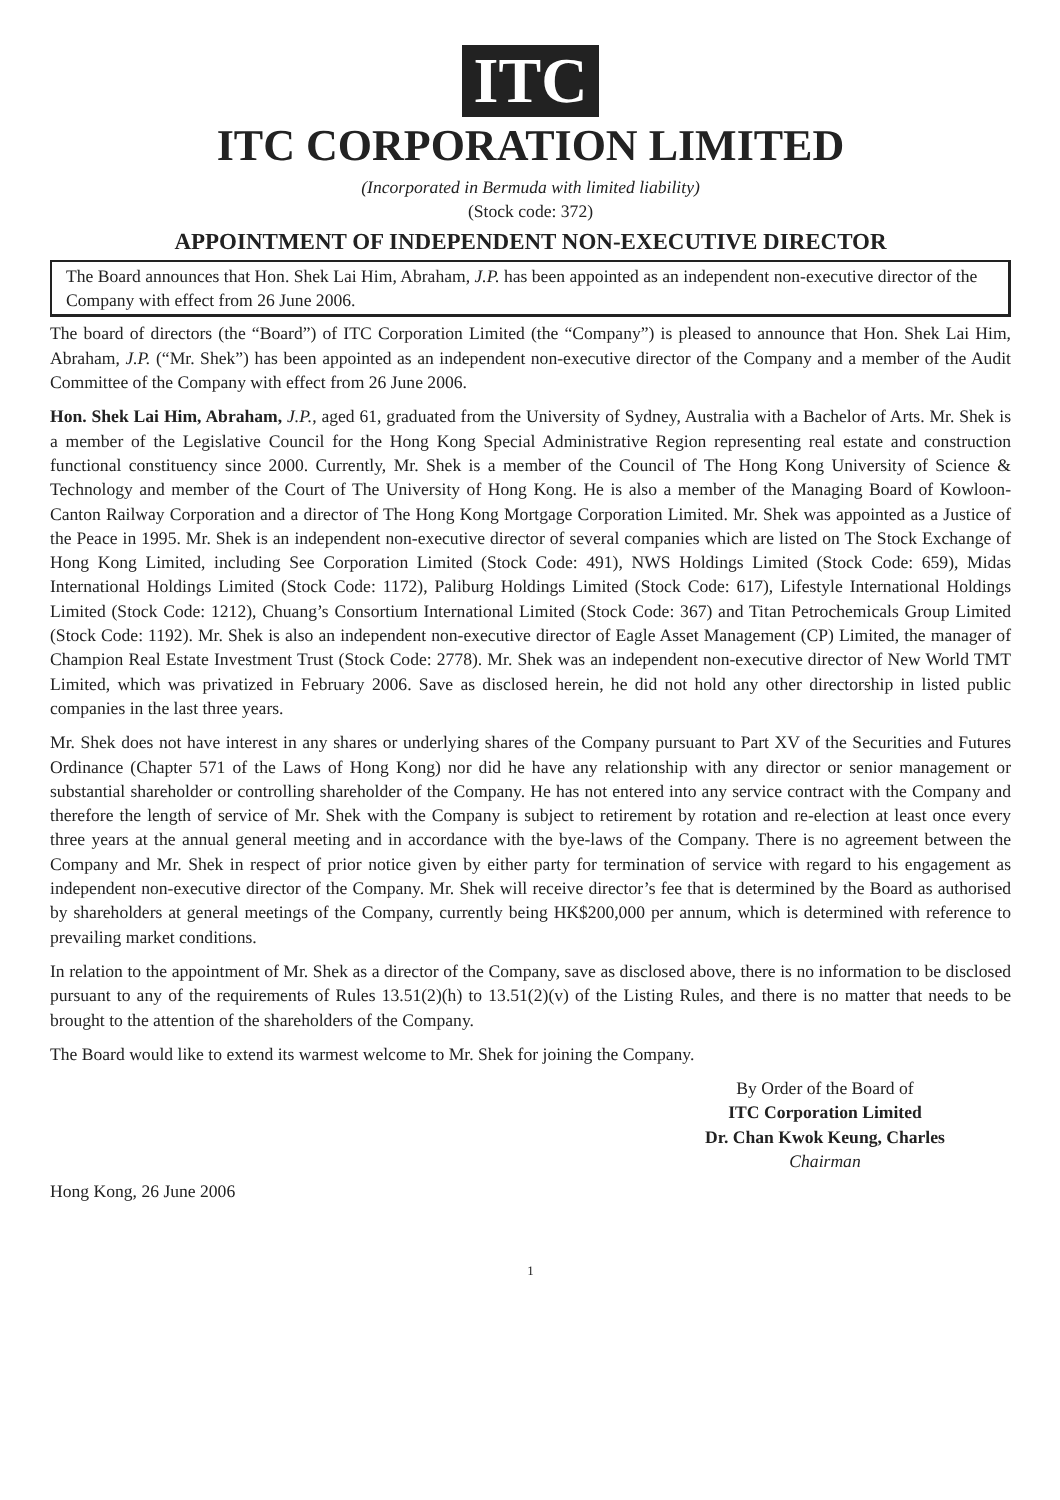ITC
ITC CORPORATION LIMITED
(Incorporated in Bermuda with limited liability)
(Stock code: 372)
APPOINTMENT OF INDEPENDENT NON-EXECUTIVE DIRECTOR
The Board announces that Hon. Shek Lai Him, Abraham, J.P. has been appointed as an independent non-executive director of the Company with effect from 26 June 2006.
The board of directors (the “Board”) of ITC Corporation Limited (the “Company”) is pleased to announce that Hon. Shek Lai Him, Abraham, J.P. (“Mr. Shek”) has been appointed as an independent non-executive director of the Company and a member of the Audit Committee of the Company with effect from 26 June 2006.
Hon. Shek Lai Him, Abraham, J.P., aged 61, graduated from the University of Sydney, Australia with a Bachelor of Arts. Mr. Shek is a member of the Legislative Council for the Hong Kong Special Administrative Region representing real estate and construction functional constituency since 2000. Currently, Mr. Shek is a member of the Council of The Hong Kong University of Science & Technology and member of the Court of The University of Hong Kong. He is also a member of the Managing Board of Kowloon-Canton Railway Corporation and a director of The Hong Kong Mortgage Corporation Limited. Mr. Shek was appointed as a Justice of the Peace in 1995. Mr. Shek is an independent non-executive director of several companies which are listed on The Stock Exchange of Hong Kong Limited, including See Corporation Limited (Stock Code: 491), NWS Holdings Limited (Stock Code: 659), Midas International Holdings Limited (Stock Code: 1172), Paliburg Holdings Limited (Stock Code: 617), Lifestyle International Holdings Limited (Stock Code: 1212), Chuang’s Consortium International Limited (Stock Code: 367) and Titan Petrochemicals Group Limited (Stock Code: 1192). Mr. Shek is also an independent non-executive director of Eagle Asset Management (CP) Limited, the manager of Champion Real Estate Investment Trust (Stock Code: 2778). Mr. Shek was an independent non-executive director of New World TMT Limited, which was privatized in February 2006. Save as disclosed herein, he did not hold any other directorship in listed public companies in the last three years.
Mr. Shek does not have interest in any shares or underlying shares of the Company pursuant to Part XV of the Securities and Futures Ordinance (Chapter 571 of the Laws of Hong Kong) nor did he have any relationship with any director or senior management or substantial shareholder or controlling shareholder of the Company. He has not entered into any service contract with the Company and therefore the length of service of Mr. Shek with the Company is subject to retirement by rotation and re-election at least once every three years at the annual general meeting and in accordance with the bye-laws of the Company. There is no agreement between the Company and Mr. Shek in respect of prior notice given by either party for termination of service with regard to his engagement as independent non-executive director of the Company. Mr. Shek will receive director’s fee that is determined by the Board as authorised by shareholders at general meetings of the Company, currently being HK$200,000 per annum, which is determined with reference to prevailing market conditions.
In relation to the appointment of Mr. Shek as a director of the Company, save as disclosed above, there is no information to be disclosed pursuant to any of the requirements of Rules 13.51(2)(h) to 13.51(2)(v) of the Listing Rules, and there is no matter that needs to be brought to the attention of the shareholders of the Company.
The Board would like to extend its warmest welcome to Mr. Shek for joining the Company.
By Order of the Board of
ITC Corporation Limited
Dr. Chan Kwok Keung, Charles
Chairman
Hong Kong, 26 June 2006
1